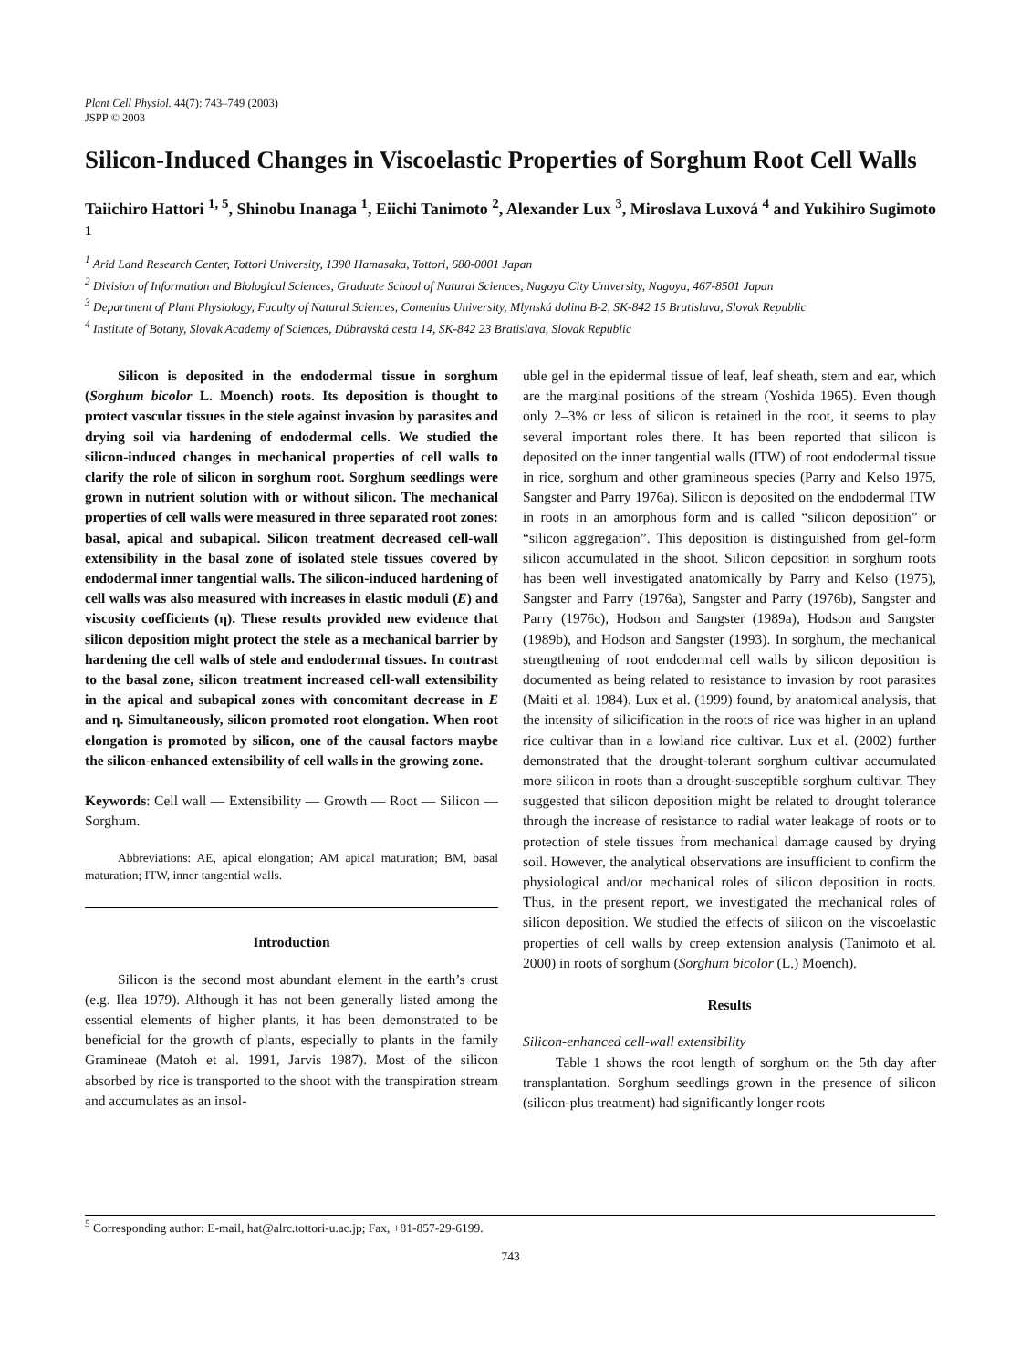Plant Cell Physiol. 44(7): 743–749 (2003)
JSPP © 2003
Silicon-Induced Changes in Viscoelastic Properties of Sorghum Root Cell Walls
Taiichiro Hattori <sup>1, 5</sup>, Shinobu Inanaga <sup>1</sup>, Eiichi Tanimoto <sup>2</sup>, Alexander Lux <sup>3</sup>, Miroslava Luxová <sup>4</sup> and Yukihiro Sugimoto <sup>1</sup>
<sup>1</sup> Arid Land Research Center, Tottori University, 1390 Hamasaka, Tottori, 680-0001 Japan
<sup>2</sup> Division of Information and Biological Sciences, Graduate School of Natural Sciences, Nagoya City University, Nagoya, 467-8501 Japan
<sup>3</sup> Department of Plant Physiology, Faculty of Natural Sciences, Comenius University, Mlynská dolina B-2, SK-842 15 Bratislava, Slovak Republic
<sup>4</sup> Institute of Botany, Slovak Academy of Sciences, Dúbravská cesta 14, SK-842 23 Bratislava, Slovak Republic
Silicon is deposited in the endodermal tissue in sorghum (Sorghum bicolor L. Moench) roots. Its deposition is thought to protect vascular tissues in the stele against invasion by parasites and drying soil via hardening of endodermal cells. We studied the silicon-induced changes in mechanical properties of cell walls to clarify the role of silicon in sorghum root. Sorghum seedlings were grown in nutrient solution with or without silicon. The mechanical properties of cell walls were measured in three separated root zones: basal, apical and subapical. Silicon treatment decreased cell-wall extensibility in the basal zone of isolated stele tissues covered by endodermal inner tangential walls. The silicon-induced hardening of cell walls was also measured with increases in elastic moduli (E) and viscosity coefficients (η). These results provided new evidence that silicon deposition might protect the stele as a mechanical barrier by hardening the cell walls of stele and endodermal tissues. In contrast to the basal zone, silicon treatment increased cell-wall extensibility in the apical and subapical zones with concomitant decrease in E and η. Simultaneously, silicon promoted root elongation. When root elongation is promoted by silicon, one of the causal factors maybe the silicon-enhanced extensibility of cell walls in the growing zone.
Keywords: Cell wall — Extensibility — Growth — Root — Silicon — Sorghum.
Abbreviations: AE, apical elongation; AM apical maturation; BM, basal maturation; ITW, inner tangential walls.
Introduction
Silicon is the second most abundant element in the earth’s crust (e.g. Ilea 1979). Although it has not been generally listed among the essential elements of higher plants, it has been demonstrated to be beneficial for the growth of plants, especially to plants in the family Gramineae (Matoh et al. 1991, Jarvis 1987). Most of the silicon absorbed by rice is transported to the shoot with the transpiration stream and accumulates as an insol-
uble gel in the epidermal tissue of leaf, leaf sheath, stem and ear, which are the marginal positions of the stream (Yoshida 1965). Even though only 2–3% or less of silicon is retained in the root, it seems to play several important roles there. It has been reported that silicon is deposited on the inner tangential walls (ITW) of root endodermal tissue in rice, sorghum and other gramineous species (Parry and Kelso 1975, Sangster and Parry 1976a). Silicon is deposited on the endodermal ITW in roots in an amorphous form and is called “silicon deposition” or “silicon aggregation”. This deposition is distinguished from gel-form silicon accumulated in the shoot. Silicon deposition in sorghum roots has been well investigated anatomically by Parry and Kelso (1975), Sangster and Parry (1976a), Sangster and Parry (1976b), Sangster and Parry (1976c), Hodson and Sangster (1989a), Hodson and Sangster (1989b), and Hodson and Sangster (1993). In sorghum, the mechanical strengthening of root endodermal cell walls by silicon deposition is documented as being related to resistance to invasion by root parasites (Maiti et al. 1984). Lux et al. (1999) found, by anatomical analysis, that the intensity of silicification in the roots of rice was higher in an upland rice cultivar than in a lowland rice cultivar. Lux et al. (2002) further demonstrated that the drought-tolerant sorghum cultivar accumulated more silicon in roots than a drought-susceptible sorghum cultivar. They suggested that silicon deposition might be related to drought tolerance through the increase of resistance to radial water leakage of roots or to protection of stele tissues from mechanical damage caused by drying soil. However, the analytical observations are insufficient to confirm the physiological and/or mechanical roles of silicon deposition in roots. Thus, in the present report, we investigated the mechanical roles of silicon deposition. We studied the effects of silicon on the viscoelastic properties of cell walls by creep extension analysis (Tanimoto et al. 2000) in roots of sorghum (Sorghum bicolor (L.) Moench).
Results
Silicon-enhanced cell-wall extensibility
Table 1 shows the root length of sorghum on the 5th day after transplantation. Sorghum seedlings grown in the presence of silicon (silicon-plus treatment) had significantly longer roots
<sup>5</sup> Corresponding author: E-mail, hat@alrc.tottori-u.ac.jp; Fax, +81-857-29-6199.
743